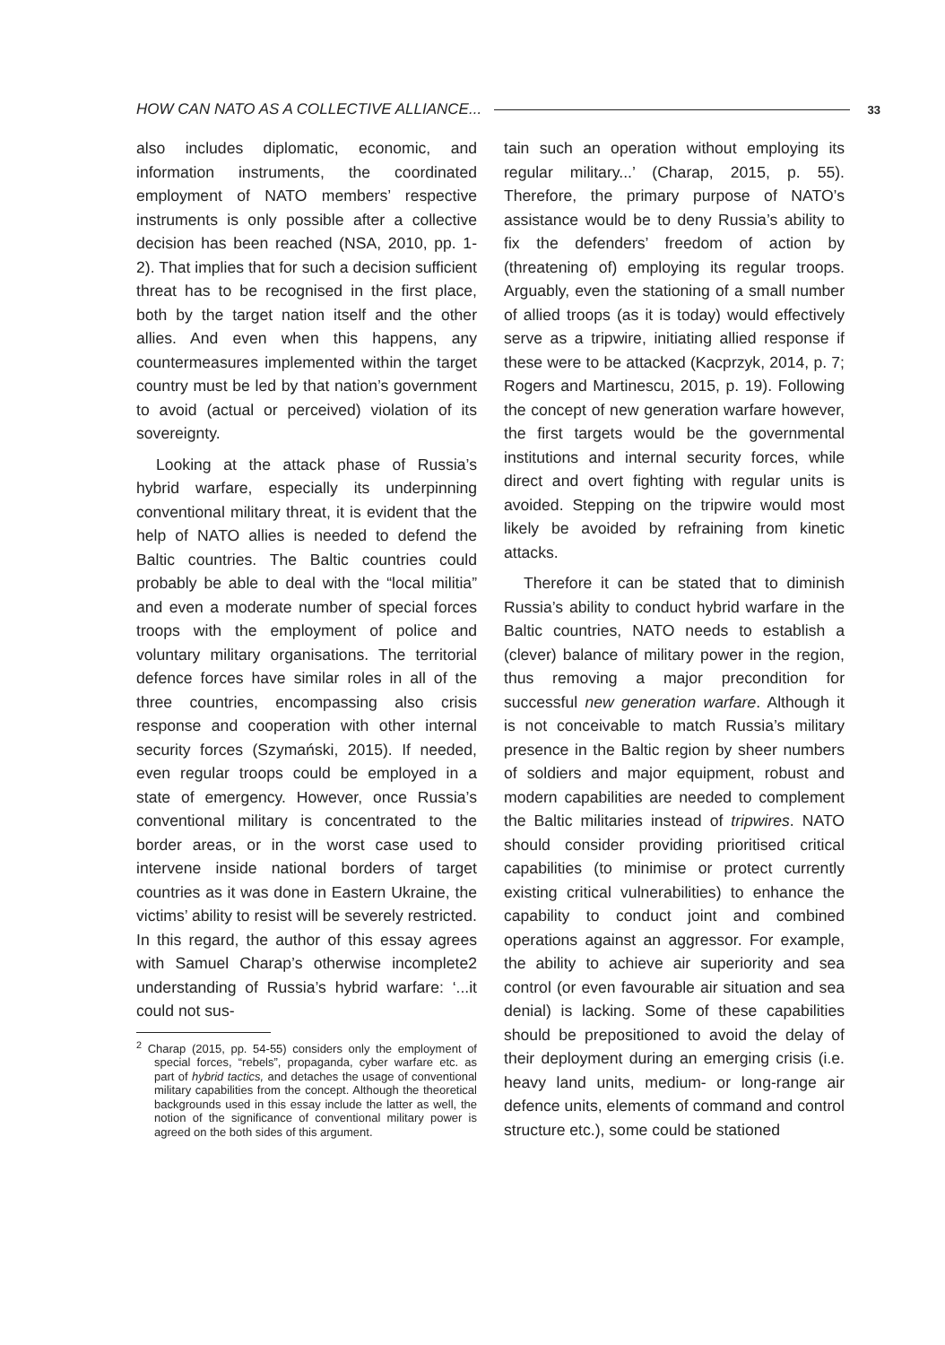HOW CAN NATO AS A COLLECTIVE ALLIANCE... 33
also includes diplomatic, economic, and information instruments, the coordinated employment of NATO members’ respective instruments is only possible after a collective decision has been reached (NSA, 2010, pp. 1-2). That implies that for such a decision sufficient threat has to be recognised in the first place, both by the target nation itself and the other allies. And even when this happens, any countermeasures implemented within the target country must be led by that nation’s government to avoid (actual or perceived) violation of its sovereignty.
Looking at the attack phase of Russia’s hybrid warfare, especially its underpinning conventional military threat, it is evident that the help of NATO allies is needed to defend the Baltic countries. The Baltic countries could probably be able to deal with the “local militia” and even a moderate number of special forces troops with the employment of police and voluntary military organisations. The territorial defence forces have similar roles in all of the three countries, encompassing also crisis response and cooperation with other internal security forces (Szymański, 2015). If needed, even regular troops could be employed in a state of emergency. However, once Russia’s conventional military is concentrated to the border areas, or in the worst case used to intervene inside national borders of target countries as it was done in Eastern Ukraine, the victims’ ability to resist will be severely restricted. In this regard, the author of this essay agrees with Samuel Charap’s otherwise incomplete2 understanding of Russia’s hybrid warfare: ‘...it could not sus-
<sup>2</sup> Charap (2015, pp. 54-55) considers only the employment of special forces, “rebels”, propaganda, cyber warfare etc. as part of hybrid tactics, and detaches the usage of conventional military capabilities from the concept. Although the theoretical backgrounds used in this essay include the latter as well, the notion of the significance of conventional military power is agreed on the both sides of this argument.
tain such an operation without employing its regular military...’ (Charap, 2015, p. 55). Therefore, the primary purpose of NATO’s assistance would be to deny Russia’s ability to fix the defenders’ freedom of action by (threatening of) employing its regular troops. Arguably, even the stationing of a small number of allied troops (as it is today) would effectively serve as a tripwire, initiating allied response if these were to be attacked (Kacprzyk, 2014, p. 7; Rogers and Martinescu, 2015, p. 19). Following the concept of new generation warfare however, the first targets would be the governmental institutions and internal security forces, while direct and overt fighting with regular units is avoided. Stepping on the tripwire would most likely be avoided by refraining from kinetic attacks.
Therefore it can be stated that to diminish Russia’s ability to conduct hybrid warfare in the Baltic countries, NATO needs to establish a (clever) balance of military power in the region, thus removing a major precondition for successful new generation warfare. Although it is not conceivable to match Russia’s military presence in the Baltic region by sheer numbers of soldiers and major equipment, robust and modern capabilities are needed to complement the Baltic militaries instead of tripwires. NATO should consider providing prioritised critical capabilities (to minimise or protect currently existing critical vulnerabilities) to enhance the capability to conduct joint and combined operations against an aggressor. For example, the ability to achieve air superiority and sea control (or even favourable air situation and sea denial) is lacking. Some of these capabilities should be prepositioned to avoid the delay of their deployment during an emerging crisis (i.e. heavy land units, medium- or long-range air defence units, elements of command and control structure etc.), some could be stationed